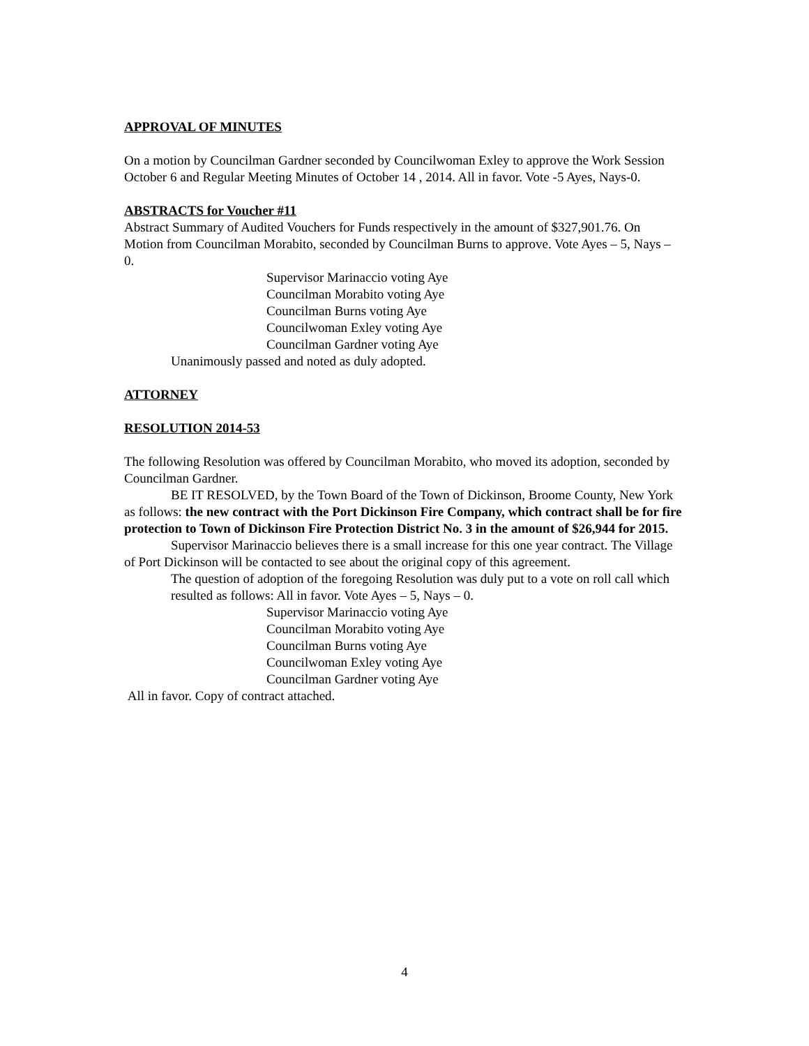APPROVAL OF MINUTES
On a motion by Councilman Gardner seconded by Councilwoman Exley to approve the Work Session October 6 and Regular Meeting Minutes of October 14 , 2014. All in favor. Vote -5 Ayes, Nays-0.
ABSTRACTS for Voucher #11
Abstract Summary of Audited Vouchers for Funds respectively in the amount of $327,901.76. On Motion from Councilman Morabito, seconded by Councilman Burns to approve. Vote Ayes – 5, Nays – 0.
Supervisor Marinaccio voting Aye
Councilman Morabito voting Aye
Councilman Burns voting Aye
Councilwoman Exley voting Aye
Councilman Gardner voting Aye
Unanimously passed and noted as duly adopted.
ATTORNEY
RESOLUTION 2014-53
The following Resolution was offered by Councilman Morabito, who moved its adoption, seconded by Councilman Gardner.
BE IT RESOLVED, by the Town Board of the Town of Dickinson, Broome County, New York as follows: the new contract with the Port Dickinson Fire Company, which contract shall be for fire protection to Town of Dickinson Fire Protection District No. 3 in the amount of $26,944 for 2015.
Supervisor Marinaccio believes there is a small increase for this one year contract. The Village of Port Dickinson will be contacted to see about the original copy of this agreement.
The question of adoption of the foregoing Resolution was duly put to a vote on roll call which resulted as follows: All in favor. Vote Ayes – 5, Nays – 0.
Supervisor Marinaccio voting Aye
Councilman Morabito voting Aye
Councilman Burns voting Aye
Councilwoman Exley voting Aye
Councilman Gardner voting Aye
All in favor. Copy of contract attached.
4